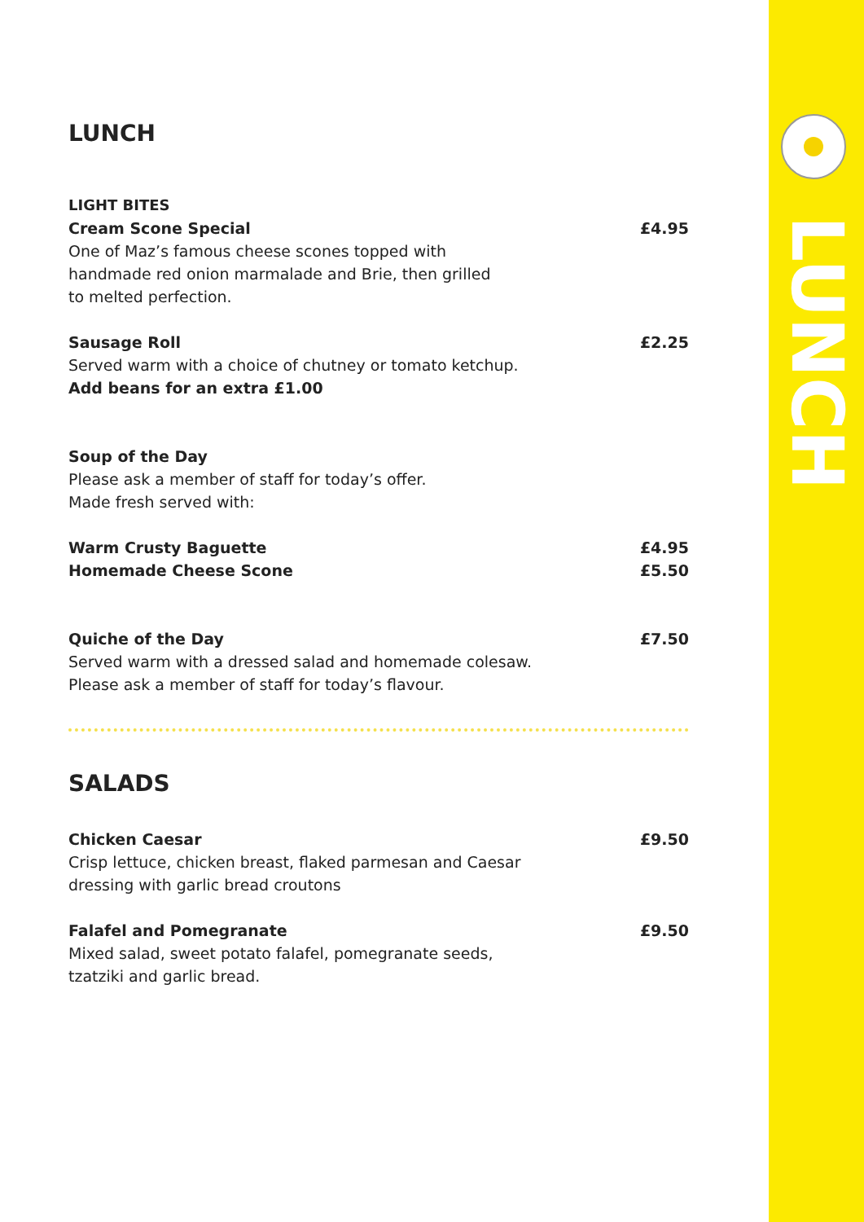LUNCH
LUNCH
LIGHT BITES
Cream Scone Special £4.95
One of Maz’s famous cheese scones topped with
handmade red onion marmalade and Brie, then grilled
to melted perfection.
Sausage Roll £2.25
Served warm with a choice of chutney or tomato ketchup.
Add beans for an extra £1.00
Soup of the Day
Please ask a member of staff for today’s offer.
Made fresh served with:
Warm Crusty Baguette £4.95
Homemade Cheese Scone £5.50
Quiche of the Day £7.50
Served warm with a dressed salad and homemade colesaw.
Please ask a member of staff for today’s flavour.
SALADS
Chicken Caesar £9.50
Crisp lettuce, chicken breast, flaked parmesan and Caesar
dressing with garlic bread croutons
Falafel and Pomegranate £9.50
Mixed salad, sweet potato falafel, pomegranate seeds,
tzatziki and garlic bread.